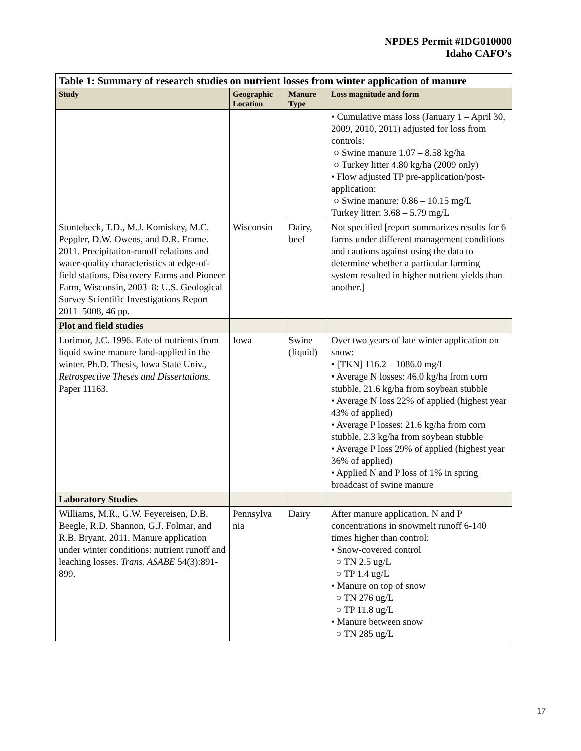NPDES Permit #IDG010000
Idaho CAFO’s
| Table 1: Summary of research studies on nutrient losses from winter application of manure | | | |
| Study | Geographic Location | Manure Type | Loss magnitude and form |
| | | | • Cumulative mass loss (January 1 – April 30, 2009, 2010, 2011) adjusted for loss from controls: ○ Swine manure 1.07 – 8.58 kg/ha ○ Turkey litter 4.80 kg/ha (2009 only) • Flow adjusted TP pre-application/post-application: ○ Swine manure: 0.86 – 10.15 mg/L Turkey litter: 3.68 – 5.79 mg/L |
| Stuntebeck, T.D., M.J. Komiskey, M.C. Peppler, D.W. Owens, and D.R. Frame. 2011. Precipitation-runoff relations and water-quality characteristics at edge-of-field stations, Discovery Farms and Pioneer Farm, Wisconsin, 2003–8: U.S. Geological Survey Scientific Investigations Report 2011–5008, 46 pp. | Wisconsin | Dairy, beef | Not specified [report summarizes results for 6 farms under different management conditions and cautions against using the data to determine whether a particular farming system resulted in higher nutrient yields than another.] |
| Plot and field studies | | | |
| Lorimor, J.C. 1996. Fate of nutrients from liquid swine manure land-applied in the winter. Ph.D. Thesis, Iowa State Univ., Retrospective Theses and Dissertations. Paper 11163. | Iowa | Swine (liquid) | Over two years of late winter application on snow: • [TKN] 116.2 – 1086.0 mg/L • Average N losses: 46.0 kg/ha from corn stubble, 21.6 kg/ha from soybean stubble • Average N loss 22% of applied (highest year 43% of applied) • Average P losses: 21.6 kg/ha from corn stubble, 2.3 kg/ha from soybean stubble • Average P loss 29% of applied (highest year 36% of applied) • Applied N and P loss of 1% in spring broadcast of swine manure |
| Laboratory Studies | | | |
| Williams, M.R., G.W. Feyereisen, D.B. Beegle, R.D. Shannon, G.J. Folmar, and R.B. Bryant. 2011. Manure application under winter conditions: nutrient runoff and leaching losses. Trans. ASABE 54(3):891-899. | Pennsylva nia | Dairy | After manure application, N and P concentrations in snowmelt runoff 6-140 times higher than control: • Snow-covered control ○ TN 2.5 ug/L ○ TP 1.4 ug/L • Manure on top of snow ○ TN 276 ug/L ○ TP 11.8 ug/L • Manure between snow ○ TN 285 ug/L |
17